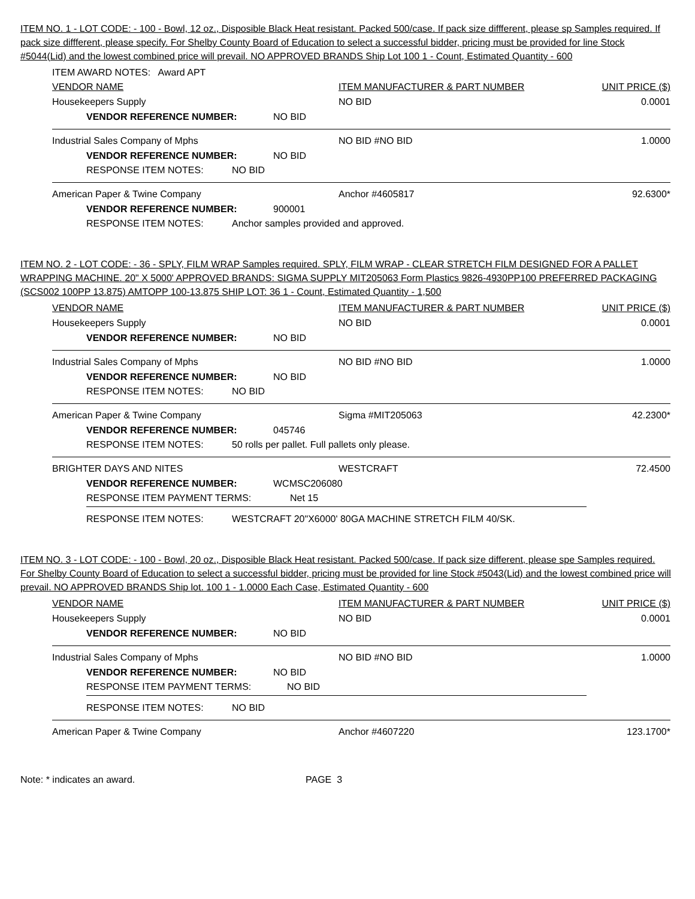ITEM NO. 1 - LOT CODE: - 100 - Bowl, 12 oz., Disposible Black Heat resistant. Packed 500/case. If pack size diffferent, please sp Samples required. If pack size diffferent, please specify. For Shelby County Board of Education to select a successful bidder, pricing must be provided for line Stock #5044(Lid) and the lowest combined price will prevail. NO APPROVED BRANDS Ship Lot 100 1 - Count, Estimated Quantity - 600
ITEM AWARD NOTES: Award APT
VENDOR NAME ITEM MANUFACTURER & PART NUMBER UNIT PRICE ($)
Housekeepers Supply NO BID 0.0001
VENDOR REFERENCE NUMBER: NO BID
Industrial Sales Company of Mphs NO BID #NO BID 1.0000
VENDOR REFERENCE NUMBER: NO BID
RESPONSE ITEM NOTES: NO BID
American Paper & Twine Company Anchor #4605817 92.6300*
VENDOR REFERENCE NUMBER: 900001
RESPONSE ITEM NOTES: Anchor samples provided and approved.
ITEM NO. 2 - LOT CODE: - 36 - SPLY, FILM WRAP Samples required. SPLY, FILM WRAP - CLEAR STRETCH FILM DESIGNED FOR A PALLET WRAPPING MACHINE. 20" X 5000' APPROVED BRANDS: SIGMA SUPPLY MIT205063 Form Plastics 9826-4930PP100 PREFERRED PACKAGING (SCS002 100PP 13.875) AMTOPP 100-13.875 SHIP LOT: 36 1 - Count, Estimated Quantity - 1,500
VENDOR NAME ITEM MANUFACTURER & PART NUMBER UNIT PRICE ($)
Housekeepers Supply NO BID 0.0001
VENDOR REFERENCE NUMBER: NO BID
Industrial Sales Company of Mphs NO BID #NO BID 1.0000
VENDOR REFERENCE NUMBER: NO BID
RESPONSE ITEM NOTES: NO BID
American Paper & Twine Company Sigma #MIT205063 42.2300*
VENDOR REFERENCE NUMBER: 045746
RESPONSE ITEM NOTES: 50 rolls per pallet. Full pallets only please.
BRIGHTER DAYS AND NITES WESTCRAFT 72.4500
VENDOR REFERENCE NUMBER: WCMSC206080
RESPONSE ITEM PAYMENT TERMS: Net 15
RESPONSE ITEM NOTES: WESTCRAFT 20"X6000' 80GA MACHINE STRETCH FILM 40/SK.
ITEM NO. 3 - LOT CODE: - 100 - Bowl, 20 oz., Disposible Black Heat resistant. Packed 500/case. If pack size different, please spe Samples required. For Shelby County Board of Education to select a successful bidder, pricing must be provided for line Stock #5043(Lid) and the lowest combined price will prevail. NO APPROVED BRANDS Ship lot. 100 1 - 1.0000 Each Case, Estimated Quantity - 600
VENDOR NAME ITEM MANUFACTURER & PART NUMBER UNIT PRICE ($)
Housekeepers Supply NO BID 0.0001
VENDOR REFERENCE NUMBER: NO BID
Industrial Sales Company of Mphs NO BID #NO BID 1.0000
VENDOR REFERENCE NUMBER: NO BID
RESPONSE ITEM PAYMENT TERMS: NO BID
RESPONSE ITEM NOTES: NO BID
American Paper & Twine Company Anchor #4607220 123.1700*
Note: * indicates an award. PAGE 3